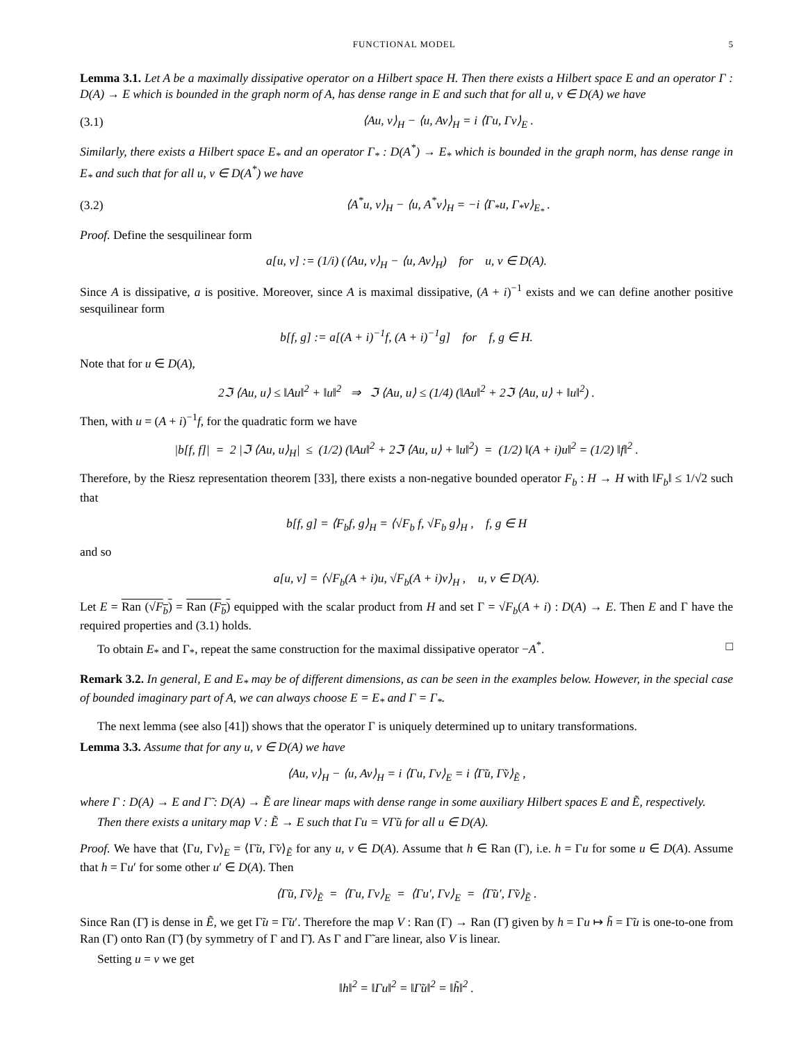FUNCTIONAL MODEL 5
Lemma 3.1. Let A be a maximally dissipative operator on a Hilbert space H. Then there exists a Hilbert space E and an operator Γ : D(A) → E which is bounded in the graph norm of A, has dense range in E and such that for all u, v ∈ D(A) we have
(3.1) ⟨Au, v⟩<sub>H</sub> − ⟨u, Av⟩<sub>H</sub> = i ⟨Γu, Γv⟩<sub>E</sub> .
Similarly, there exists a Hilbert space E<sub>*</sub> and an operator Γ<sub>*</sub> : D(A<sup>*</sup>) → E<sub>*</sub> which is bounded in the graph norm, has dense range in E<sub>*</sub> and such that for all u, v ∈ D(A<sup>*</sup>) we have
(3.2) ⟨A<sup>*</sup>u, v⟩<sub>H</sub> − ⟨u, A<sup>*</sup>v⟩<sub>H</sub> = −i ⟨Γ<sub>*</sub>u, Γ<sub>*</sub>v⟩<sub>E<sub>*</sub></sub> .
Proof. Define the sesquilinear form
a[u, v] := (1/i) (⟨Au, v⟩<sub>H</sub> − ⟨u, Av⟩<sub>H</sub>) for u, v ∈ D(A).
Since A is dissipative, a is positive. Moreover, since A is maximal dissipative, (A + i)<sup>−1</sup> exists and we can define another positive sesquilinear form
b[f, g] := a[(A + i)<sup>−1</sup>f, (A + i)<sup>−1</sup>g] for f, g ∈ H.
Note that for u ∈ D(A),
2ℑ ⟨Au, u⟩ ≤ ‖Au‖<sup>2</sup> + ‖u‖<sup>2</sup> ⇒ ℑ ⟨Au, u⟩ ≤ (1/4) (‖Au‖<sup>2</sup> + 2ℑ ⟨Au, u⟩ + ‖u‖<sup>2</sup>) .
Then, with u = (A + i)<sup>−1</sup>f, for the quadratic form we have
|b[f, f]| = 2 |ℑ ⟨Au, u⟩<sub>H</sub>| ≤ (1/2) (‖Au‖<sup>2</sup> + 2ℑ ⟨Au, u⟩ + ‖u‖<sup>2</sup>) = (1/2) ‖(A + i)u‖<sup>2</sup> = (1/2) ‖f‖<sup>2</sup> .
Therefore, by the Riesz representation theorem [33], there exists a non-negative bounded operator F<sub>b</sub> : H → H with ‖F<sub>b</sub>‖ ≤ 1/√2 such that
b[f, g] = ⟨F<sub>b</sub>f, g⟩<sub>H</sub> = ⟨√F<sub>b</sub> f, √F<sub>b</sub> g⟩<sub>H</sub> , f, g ∈ H
and so
a[u, v] = ⟨√F<sub>b</sub>(A + i)u, √F<sub>b</sub>(A + i)v⟩<sub>H</sub> , u, v ∈ D(A).
Let E = Ran (√F<sub>b</sub>) = Ran (F<sub>b</sub>) equipped with the scalar product from H and set Γ = √F<sub>b</sub>(A + i) : D(A) → E. Then E and Γ have the required properties and (3.1) holds.
To obtain E<sub>*</sub> and Γ<sub>*</sub>, repeat the same construction for the maximal dissipative operator −A<sup>*</sup>. □
Remark 3.2. In general, E and E<sub>*</sub> may be of different dimensions, as can be seen in the examples below. However, in the special case of bounded imaginary part of A, we can always choose E = E<sub>*</sub> and Γ = Γ<sub>*</sub>.
The next lemma (see also [41]) shows that the operator Γ is uniquely determined up to unitary transformations.
Lemma 3.3. Assume that for any u, v ∈ D(A) we have
⟨Au, v⟩<sub>H</sub> − ⟨u, Av⟩<sub>H</sub> = i ⟨Γu, Γv⟩<sub>E</sub> = i ⟨Γ̃u, Γ̃v⟩<sub>Ẽ</sub> ,
where Γ : D(A) → E and Γ̃ : D(A) → Ẽ are linear maps with dense range in some auxiliary Hilbert spaces E and Ẽ, respectively.
Then there exists a unitary map V : Ẽ → E such that Γu = VΓ̃u for all u ∈ D(A).
Proof. We have that ⟨Γu, Γv⟩<sub>E</sub> = ⟨Γ̃u, Γ̃v⟩<sub>Ẽ</sub> for any u, v ∈ D(A). Assume that h ∈ Ran (Γ), i.e. h = Γu for some u ∈ D(A). Assume that h = Γu′ for some other u′ ∈ D(A). Then
⟨Γ̃u, Γ̃v⟩<sub>Ẽ</sub> = ⟨Γu, Γv⟩<sub>E</sub> = ⟨Γu′, Γv⟩<sub>E</sub> = ⟨Γ̃u′, Γ̃v⟩<sub>Ẽ</sub> .
Since Ran (Γ̃) is dense in Ẽ, we get Γ̃u = Γ̃u′. Therefore the map V : Ran (Γ) → Ran (Γ̃) given by h = Γu ↦ h̃ = Γ̃u is one-to-one from Ran (Γ) onto Ran (Γ̃) (by symmetry of Γ and Γ̃). As Γ and Γ̃ are linear, also V is linear.
Setting u = v we get
‖h‖<sup>2</sup> = ‖Γu‖<sup>2</sup> = ‖Γ̃u‖<sup>2</sup> = ‖h̃‖<sup>2</sup> .